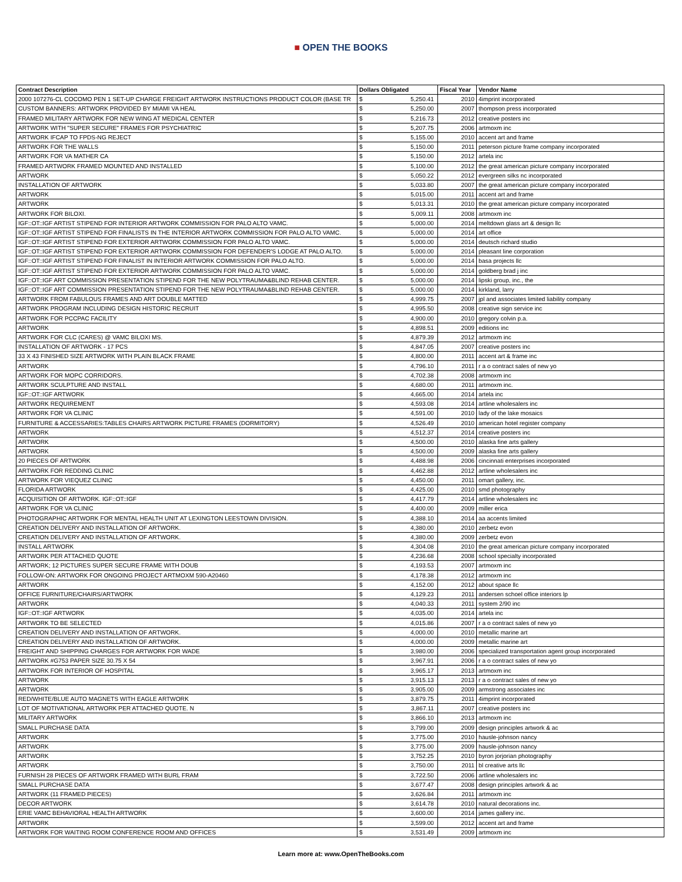■ OPEN THE BOOKS
| Contract Description | Dollars Obligated | | Fiscal Year | Vendor Name |
| --- | --- | --- | --- | --- |
| 2000 107276-CL COCOMO PEN 1 SET-UP CHARGE FREIGHT ARTWORK INSTRUCTIONS PRODUCT COLOR (BASE TR | $ | 5,250.41 | 2010 | 4imprint incorporated |
| CUSTOM BANNERS: ARTWORK PROVIDED BY MIAMI VA HEAL | $ | 5,250.00 | 2007 | thompson press incorporated |
| FRAMED MILITARY ARTWORK FOR NEW WING AT MEDICAL CENTER | $ | 5,216.73 | 2012 | creative posters inc |
| ARTWORK WITH "SUPER SECURE" FRAMES FOR PSYCHIATRIC | $ | 5,207.75 | 2006 | artmoxm inc |
| ARTWORK IFCAP TO FPDS-NG REJECT | $ | 5,155.00 | 2010 | accent art and frame |
| ARTWORK FOR THE WALLS | $ | 5,150.00 | 2011 | peterson picture frame company incorporated |
| ARTWORK FOR VA MATHER CA | $ | 5,150.00 | 2012 | artela inc |
| FRAMED ARTWORK FRAMED MOUNTED AND INSTALLED | $ | 5,100.00 | 2012 | the great american picture company incorporated |
| ARTWORK | $ | 5,050.22 | 2012 | evergreen silks nc incorporated |
| INSTALLATION OF ARTWORK | $ | 5,033.80 | 2007 | the great american picture company incorporated |
| ARTWORK | $ | 5,015.00 | 2011 | accent art and frame |
| ARTWORK | $ | 5,013.31 | 2010 | the great american picture company incorporated |
| ARTWORK FOR BILOXI. | $ | 5,009.11 | 2008 | artmoxm inc |
| IGF::OT::IGF ARTIST STIPEND FOR INTERIOR ARTWORK COMMISSION FOR PALO ALTO VAMC. | $ | 5,000.00 | 2014 | meltdown glass art & design llc |
| IGF::OT::IGF ARTIST STIPEND FOR FINALISTS IN THE INTERIOR ARTWORK COMMISSION FOR PALO ALTO VAMC. | $ | 5,000.00 | 2014 | art office |
| IGF::OT::IGF ARTIST STIPEND FOR EXTERIOR ARTWORK COMMISSION FOR PALO ALTO VAMC. | $ | 5,000.00 | 2014 | deutsch richard studio |
| IGF::OT::IGF ARTIST STIPEND FOR EXTERIOR ARTWORK COMMISSION FOR DEFENDER'S LODGE AT PALO ALTO. | $ | 5,000.00 | 2014 | pleasant line corporation |
| IGF::OT::IGF ARTIST STIPEND FOR FINALIST IN INTERIOR ARTWORK COMMISSION FOR PALO ALTO. | $ | 5,000.00 | 2014 | basa projects llc |
| IGF::OT::IGF ARTIST STIPEND FOR EXTERIOR ARTWORK COMMISSION FOR PALO ALTO VAMC. | $ | 5,000.00 | 2014 | goldberg brad j inc |
| IGF::OT::IGF ART COMMISSION PRESENTATION STIPEND FOR THE NEW POLYTRAUMA&BLIND REHAB CENTER. | $ | 5,000.00 | 2014 | lipski group, inc., the |
| IGF::OT::IGF ART COMMISSION PRESENTATION STIPEND FOR THE NEW POLYTRAUMA&BLIND REHAB CENTER. | $ | 5,000.00 | 2014 | kirkland, larry |
| ARTWORK FROM FABULOUS FRAMES AND ART DOUBLE MATTED | $ | 4,999.75 | 2007 | jpl and associates limited liability company |
| ARTWORK PROGRAM INCLUDING DESIGN HISTORIC RECRUIT | $ | 4,995.50 | 2008 | creative sign service inc |
| ARTWORK FOR PCCPAC FACILITY | $ | 4,900.00 | 2010 | gregory colvin p.a. |
| ARTWORK | $ | 4,898.51 | 2009 | editions inc |
| ARTWORK FOR CLC (CARES) @ VAMC BILOXI MS. | $ | 4,879.39 | 2012 | artmoxm inc |
| INSTALLATION OF ARTWORK - 17 PCS | $ | 4,847.05 | 2007 | creative posters inc |
| 33 X 43 FINISHED SIZE ARTWORK WITH PLAIN BLACK FRAME | $ | 4,800.00 | 2011 | accent art & frame inc |
| ARTWORK | $ | 4,796.10 | 2011 | r a o contract sales of new yo |
| ARTWORK FOR MOPC CORRIDORS. | $ | 4,702.38 | 2008 | artmoxm inc |
| ARTWORK SCULPTURE AND INSTALL | $ | 4,680.00 | 2011 | artmoxm inc. |
| IGF::OT::IGF ARTWORK | $ | 4,665.00 | 2014 | artela inc |
| ARTWORK REQUIREMENT | $ | 4,593.08 | 2014 | artline wholesalers inc |
| ARTWORK FOR VA CLINIC | $ | 4,591.00 | 2010 | lady of the lake mosaics |
| FURNITURE & ACCESSARIES:TABLES CHAIRS ARTWORK PICTURE FRAMES (DORMITORY) | $ | 4,526.49 | 2010 | american hotel register company |
| ARTWORK | $ | 4,512.37 | 2014 | creative posters inc |
| ARTWORK | $ | 4,500.00 | 2010 | alaska fine arts gallery |
| ARTWORK | $ | 4,500.00 | 2009 | alaska fine arts gallery |
| 20 PIECES OF ARTWORK | $ | 4,488.98 | 2006 | cincinnati enterprises incorporated |
| ARTWORK FOR REDDING CLINIC | $ | 4,462.88 | 2012 | artline wholesalers inc |
| ARTWORK FOR VIEQUEZ CLINIC | $ | 4,450.00 | 2011 | omart gallery, inc. |
| FLORIDA ARTWORK | $ | 4,425.00 | 2010 | smd photography |
| ACQUISITION OF ARTWORK. IGF::OT::IGF | $ | 4,417.79 | 2014 | artline wholesalers inc |
| ARTWORK FOR VA CLINIC | $ | 4,400.00 | 2009 | miller erica |
| PHOTOGRAPHIC ARTWORK FOR MENTAL HEALTH UNIT AT LEXINGTON LEESTOWN DIVISION. | $ | 4,388.10 | 2014 | aa accents limited |
| CREATION DELIVERY AND INSTALLATION OF ARTWORK. | $ | 4,380.00 | 2010 | zerbetz evon |
| CREATION DELIVERY AND INSTALLATION OF ARTWORK. | $ | 4,380.00 | 2009 | zerbetz evon |
| INSTALL ARTWORK | $ | 4,304.08 | 2010 | the great american picture company incorporated |
| ARTWORK PER ATTACHED QUOTE | $ | 4,236.68 | 2008 | school specialty incorporated |
| ARTWORK; 12 PICTURES SUPER SECURE FRAME WITH DOUB | $ | 4,193.53 | 2007 | artmoxm inc |
| FOLLOW-ON: ARTWORK FOR ONGOING PROJECT ARTMOXM 590-A20460 | $ | 4,178.38 | 2012 | artmoxm inc |
| ARTWORK | $ | 4,152.00 | 2012 | about space llc |
| OFFICE FURNITURE/CHAIRS/ARTWORK | $ | 4,129.23 | 2011 | andersen schoel office interiors lp |
| ARTWORK | $ | 4,040.33 | 2011 | system 2/90 inc |
| IGF::OT::IGF ARTWORK | $ | 4,035.00 | 2014 | artela inc |
| ARTWORK TO BE SELECTED | $ | 4,015.86 | 2007 | r a o contract sales of new yo |
| CREATION DELIVERY AND INSTALLATION OF ARTWORK. | $ | 4,000.00 | 2010 | metallic marine art |
| CREATION DELIVERY AND INSTALLATION OF ARTWORK. | $ | 4,000.00 | 2009 | metallic marine art |
| FREIGHT AND SHIPPING CHARGES FOR ARTWORK FOR WADE | $ | 3,980.00 | 2006 | specialized transportation agent group incorporated |
| ARTWORK #G753 PAPER SIZE 30.75 X 54 | $ | 3,967.91 | 2006 | r a o contract sales of new yo |
| ARTWORK FOR INTERIOR OF HOSPITAL | $ | 3,965.17 | 2013 | artmoxm inc |
| ARTWORK | $ | 3,915.13 | 2013 | r a o contract sales of new yo |
| ARTWORK | $ | 3,905.00 | 2009 | armstrong associates inc |
| RED/WHITE/BLUE AUTO MAGNETS WITH EAGLE ARTWORK | $ | 3,879.75 | 2011 | 4imprint incorporated |
| LOT OF MOTIVATIONAL ARTWORK PER ATTACHED QUOTE. N | $ | 3,867.11 | 2007 | creative posters inc |
| MILITARY ARTWORK | $ | 3,866.10 | 2013 | artmoxm inc |
| SMALL PURCHASE DATA | $ | 3,799.00 | 2009 | design principles artwork & ac |
| ARTWORK | $ | 3,775.00 | 2010 | hausle-johnson nancy |
| ARTWORK | $ | 3,775.00 | 2009 | hausle-johnson nancy |
| ARTWORK | $ | 3,752.25 | 2010 | byron jorjorian photography |
| ARTWORK | $ | 3,750.00 | 2011 | bl creative arts llc |
| FURNISH 28 PIECES OF ARTWORK FRAMED WITH BURL FRAM | $ | 3,722.50 | 2006 | artline wholesalers inc |
| SMALL PURCHASE DATA | $ | 3,677.47 | 2008 | design principles artwork & ac |
| ARTWORK (11 FRAMED PIECES) | $ | 3,626.84 | 2011 | artmoxm inc |
| DECOR ARTWORK | $ | 3,614.78 | 2010 | natural decorations inc. |
| ERIE VAMC BEHAVIORAL HEALTH ARTWORK | $ | 3,600.00 | 2014 | james gallery inc. |
| ARTWORK | $ | 3,599.00 | 2012 | accent art and frame |
| ARTWORK FOR WAITING ROOM CONFERENCE ROOM AND OFFICES | $ | 3,531.49 | 2009 | artmoxm inc |
Learn more at: www.OpenTheBooks.com